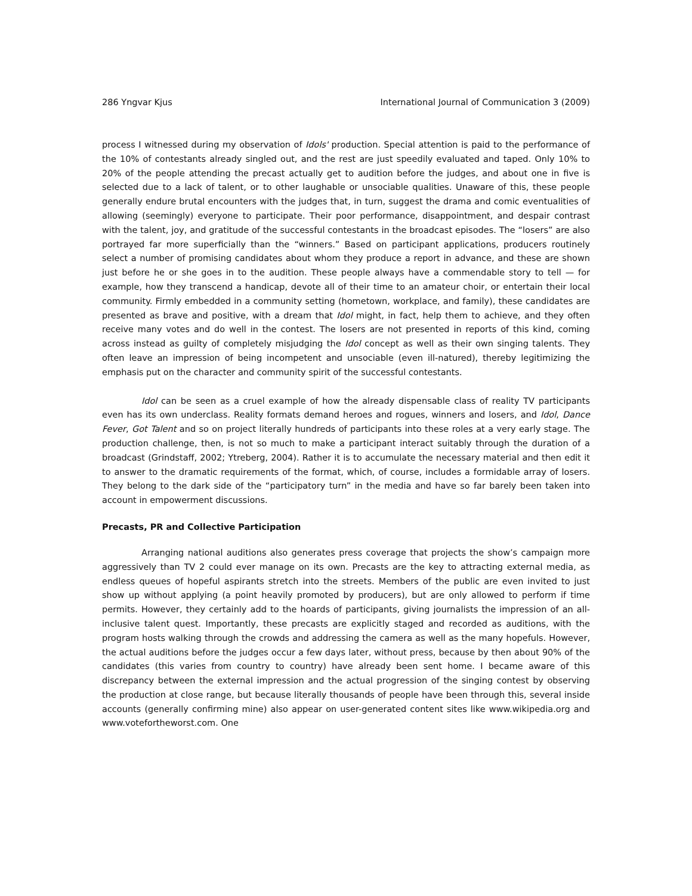286 Yngvar Kjus International Journal of Communication 3 (2009)
process I witnessed during my observation of Idols' production. Special attention is paid to the performance of the 10% of contestants already singled out, and the rest are just speedily evaluated and taped. Only 10% to 20% of the people attending the precast actually get to audition before the judges, and about one in five is selected due to a lack of talent, or to other laughable or unsociable qualities. Unaware of this, these people generally endure brutal encounters with the judges that, in turn, suggest the drama and comic eventualities of allowing (seemingly) everyone to participate. Their poor performance, disappointment, and despair contrast with the talent, joy, and gratitude of the successful contestants in the broadcast episodes. The “losers” are also portrayed far more superficially than the “winners.” Based on participant applications, producers routinely select a number of promising candidates about whom they produce a report in advance, and these are shown just before he or she goes in to the audition. These people always have a commendable story to tell — for example, how they transcend a handicap, devote all of their time to an amateur choir, or entertain their local community. Firmly embedded in a community setting (hometown, workplace, and family), these candidates are presented as brave and positive, with a dream that Idol might, in fact, help them to achieve, and they often receive many votes and do well in the contest. The losers are not presented in reports of this kind, coming across instead as guilty of completely misjudging the Idol concept as well as their own singing talents. They often leave an impression of being incompetent and unsociable (even ill-natured), thereby legitimizing the emphasis put on the character and community spirit of the successful contestants.
Idol can be seen as a cruel example of how the already dispensable class of reality TV participants even has its own underclass. Reality formats demand heroes and rogues, winners and losers, and Idol, Dance Fever, Got Talent and so on project literally hundreds of participants into these roles at a very early stage. The production challenge, then, is not so much to make a participant interact suitably through the duration of a broadcast (Grindstaff, 2002; Ytreberg, 2004). Rather it is to accumulate the necessary material and then edit it to answer to the dramatic requirements of the format, which, of course, includes a formidable array of losers. They belong to the dark side of the “participatory turn” in the media and have so far barely been taken into account in empowerment discussions.
Precasts, PR and Collective Participation
Arranging national auditions also generates press coverage that projects the show’s campaign more aggressively than TV 2 could ever manage on its own. Precasts are the key to attracting external media, as endless queues of hopeful aspirants stretch into the streets. Members of the public are even invited to just show up without applying (a point heavily promoted by producers), but are only allowed to perform if time permits. However, they certainly add to the hoards of participants, giving journalists the impression of an all-inclusive talent quest. Importantly, these precasts are explicitly staged and recorded as auditions, with the program hosts walking through the crowds and addressing the camera as well as the many hopefuls. However, the actual auditions before the judges occur a few days later, without press, because by then about 90% of the candidates (this varies from country to country) have already been sent home. I became aware of this discrepancy between the external impression and the actual progression of the singing contest by observing the production at close range, but because literally thousands of people have been through this, several inside accounts (generally confirming mine) also appear on user-generated content sites like www.wikipedia.org and www.votefortheworst.com. One